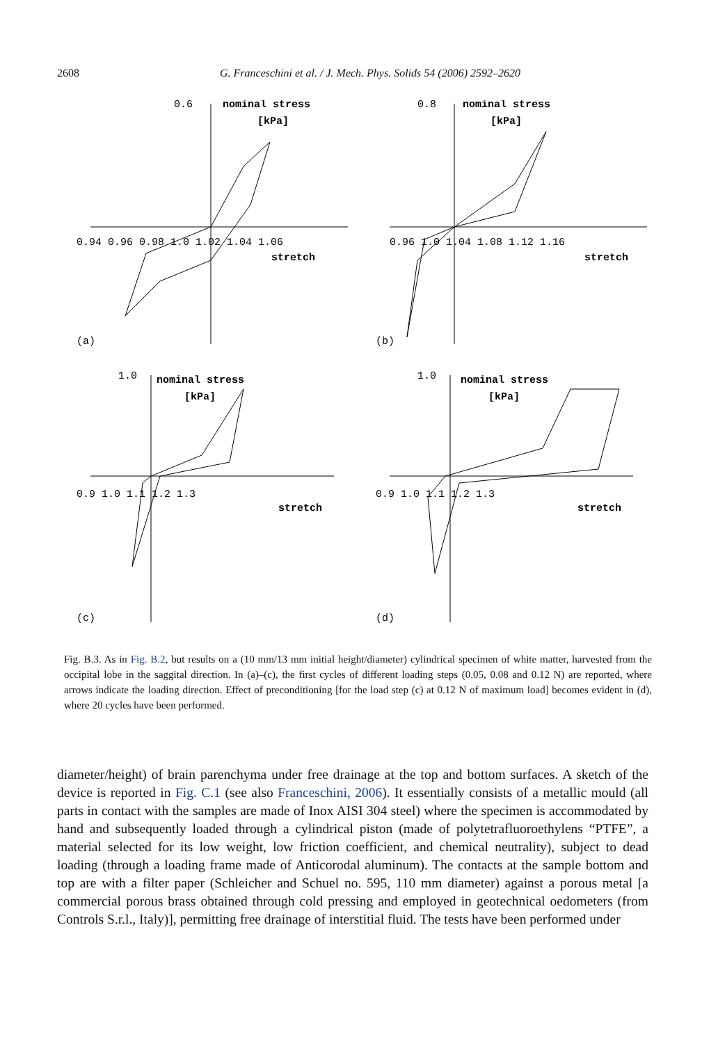2608 G. Franceschini et al. / J. Mech. Phys. Solids 54 (2006) 2592–2620
0.6
nominal stress
[kPa]
0.94 0.96 0.98 1.0 1.02 1.04 1.06
stretch
(a)
0.8
nominal stress
[kPa]
0.96 1.0 1.04 1.08 1.12 1.16
stretch
(b)
1.0
nominal stress
[kPa]
0.9 1.0 1.1 1.2 1.3
stretch
(c)
1.0
nominal stress
[kPa]
0.9 1.0 1.1 1.2 1.3
stretch
(d)
Fig. B.3. As in Fig. B.2, but results on a (10 mm/13 mm initial height/diameter) cylindrical specimen of white matter, harvested from the occipital lobe in the saggital direction. In (a)–(c), the first cycles of different loading steps (0.05, 0.08 and 0.12 N) are reported, where arrows indicate the loading direction. Effect of preconditioning [for the load step (c) at 0.12 N of maximum load] becomes evident in (d), where 20 cycles have been performed.
diameter/height) of brain parenchyma under free drainage at the top and bottom surfaces. A sketch of the device is reported in Fig. C.1 (see also Franceschini, 2006). It essentially consists of a metallic mould (all parts in contact with the samples are made of Inox AISI 304 steel) where the specimen is accommodated by hand and subsequently loaded through a cylindrical piston (made of polytetrafluoroethylens “PTFE”, a material selected for its low weight, low friction coefficient, and chemical neutrality), subject to dead loading (through a loading frame made of Anticorodal aluminum). The contacts at the sample bottom and top are with a filter paper (Schleicher and Schuel no. 595, 110 mm diameter) against a porous metal [a commercial porous brass obtained through cold pressing and employed in geotechnical oedometers (from Controls S.r.l., Italy)], permitting free drainage of interstitial fluid. The tests have been performed under